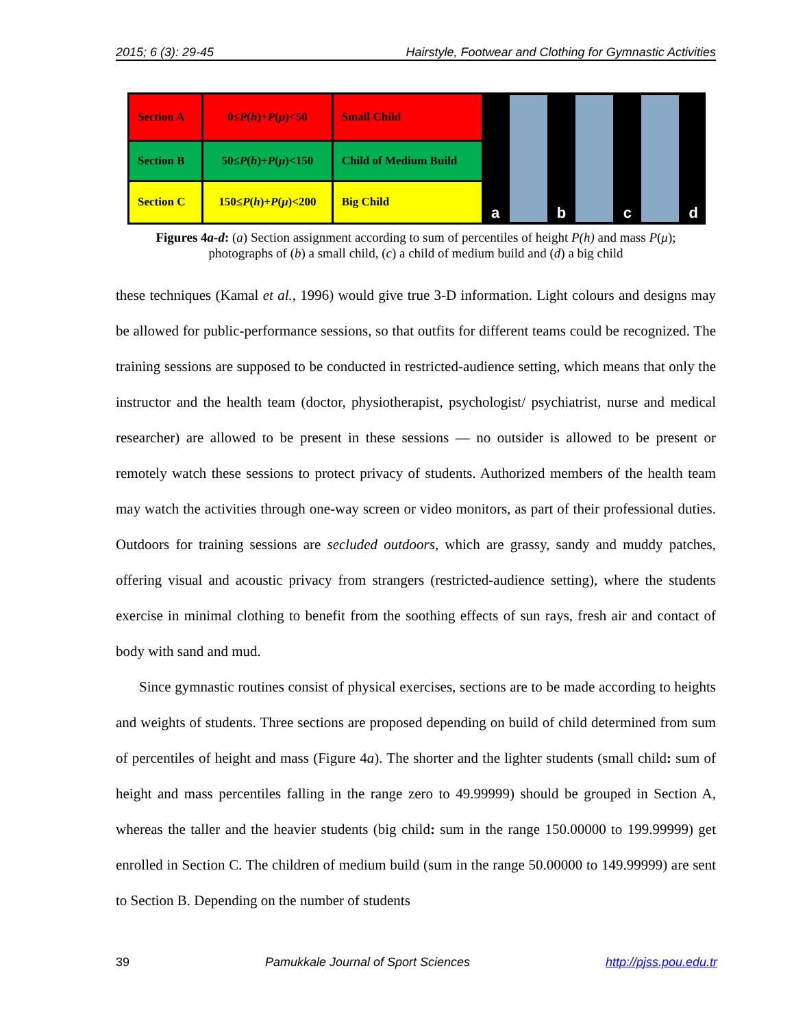2015; 6 (3): 29-45 Hairstyle, Footwear and Clothing for Gymnastic Activities
| Section A | 0≤ P ( h )+ P ( μ )<50 | Small Child |
| Section B | 50≤ P ( h )+ P ( μ )<150 | Child of Medium Build |
| Section C | 150≤ P ( h )+ P ( μ )<200 | Big Child |
a
b
c
d
Figures 4a-d: (a) Section assignment according to sum of percentiles of height P(h) and mass P(μ);
photographs of (b) a small child, (c) a child of medium build and (d) a big child
these techniques (Kamal et al., 1996) would give true 3-D information. Light colours and designs may be allowed for public-performance sessions, so that outfits for different teams could be recognized. The training sessions are supposed to be conducted in restricted-audience setting, which means that only the instructor and the health team (doctor, physiotherapist, psychologist/ psychiatrist, nurse and medical researcher) are allowed to be present in these sessions — no outsider is allowed to be present or remotely watch these sessions to protect privacy of students. Authorized members of the health team may watch the activities through one-way screen or video monitors, as part of their professional duties. Outdoors for training sessions are secluded outdoors, which are grassy, sandy and muddy patches, offering visual and acoustic privacy from strangers (restricted-audience setting), where the students exercise in minimal clothing to benefit from the soothing effects of sun rays, fresh air and contact of body with sand and mud.
Since gymnastic routines consist of physical exercises, sections are to be made according to heights and weights of students. Three sections are proposed depending on build of child determined from sum of percentiles of height and mass (Figure 4a). The shorter and the lighter students (small child: sum of height and mass percentiles falling in the range zero to 49.99999) should be grouped in Section A, whereas the taller and the heavier students (big child: sum in the range 150.00000 to 199.99999) get enrolled in Section C. The children of medium build (sum in the range 50.00000 to 149.99999) are sent to Section B. Depending on the number of students
39 Pamukkale Journal of Sport Sciences http://pjss.pou.edu.tr